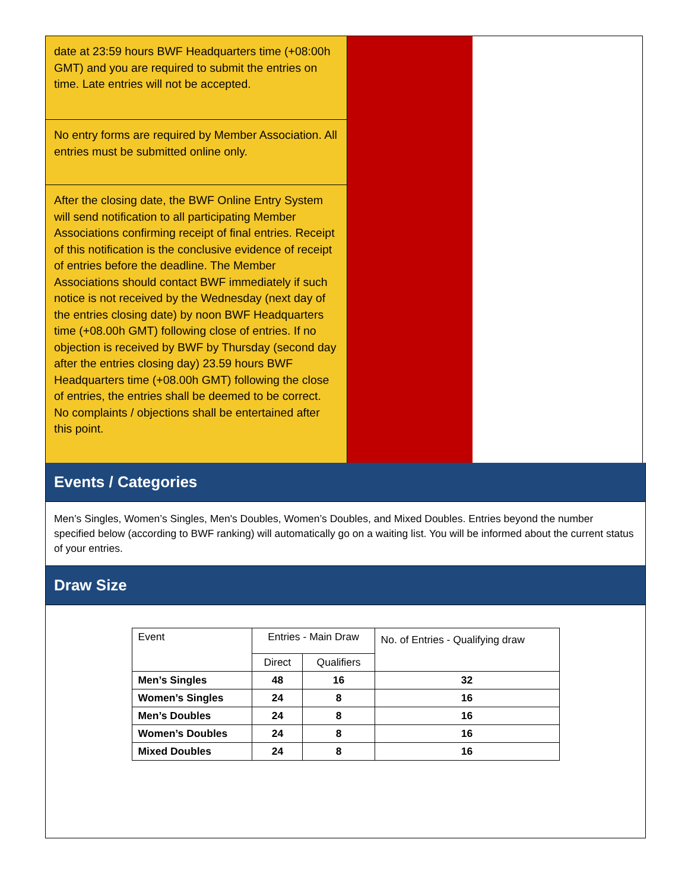date at 23:59 hours BWF Headquarters time (+08:00h GMT) and you are required to submit the entries on time. Late entries will not be accepted.
No entry forms are required by Member Association. All entries must be submitted online only.
After the closing date, the BWF Online Entry System will send notification to all participating Member Associations confirming receipt of final entries. Receipt of this notification is the conclusive evidence of receipt of entries before the deadline. The Member Associations should contact BWF immediately if such notice is not received by the Wednesday (next day of the entries closing date) by noon BWF Headquarters time (+08.00h GMT) following close of entries. If no objection is received by BWF by Thursday (second day after the entries closing day) 23.59 hours BWF Headquarters time (+08.00h GMT) following the close of entries, the entries shall be deemed to be correct. No complaints / objections shall be entertained after this point.
Events / Categories
Men’s Singles, Women’s Singles, Men's Doubles, Women’s Doubles, and Mixed Doubles. Entries beyond the number specified below (according to BWF ranking) will automatically go on a waiting list. You will be informed about the current status of your entries.
Draw Size
| Event | Entries - Main Draw | | No. of Entries - Qualifying draw |
| --- | --- | --- | --- |
| | Direct | Qualifiers | |
| Men’s Singles | 48 | 16 | 32 |
| Women’s Singles | 24 | 8 | 16 |
| Men’s Doubles | 24 | 8 | 16 |
| Women’s Doubles | 24 | 8 | 16 |
| Mixed Doubles | 24 | 8 | 16 |